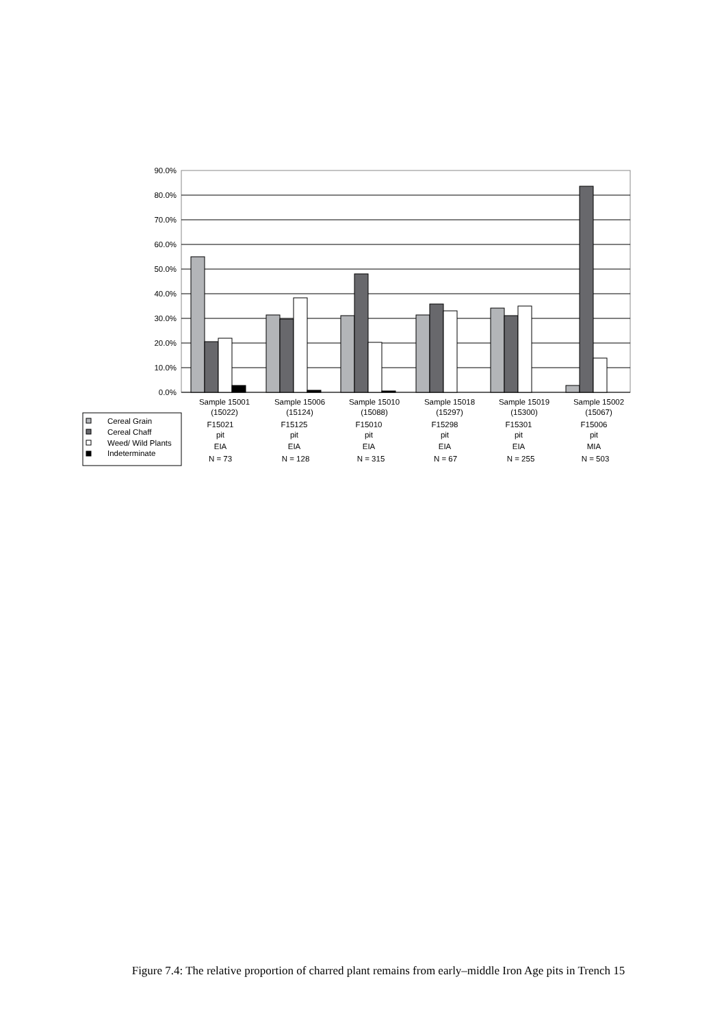90.0%
80.0%
70.0%
60.0%
50.0%
40.0%
30.0%
20.0%
10.0%
0.0%
Sample 15001
(15022)
F15021
pit
EIA
N = 73
Sample 15006
(15124)
F15125
pit
EIA
N = 128
Sample 15010
(15088)
F15010
pit
EIA
N = 315
Sample 15018
(15297)
F15298
pit
EIA
N = 67
Sample 15019
(15300)
F15301
pit
EIA
N = 255
Sample 15002
(15067)
F15006
pit
MIA
N = 503
Cereal Grain
Cereal Chaff
Weed/ Wild Plants
Indeterminate
Figure 7.4: The relative proportion of charred plant remains from early–middle Iron Age pits in Trench 15